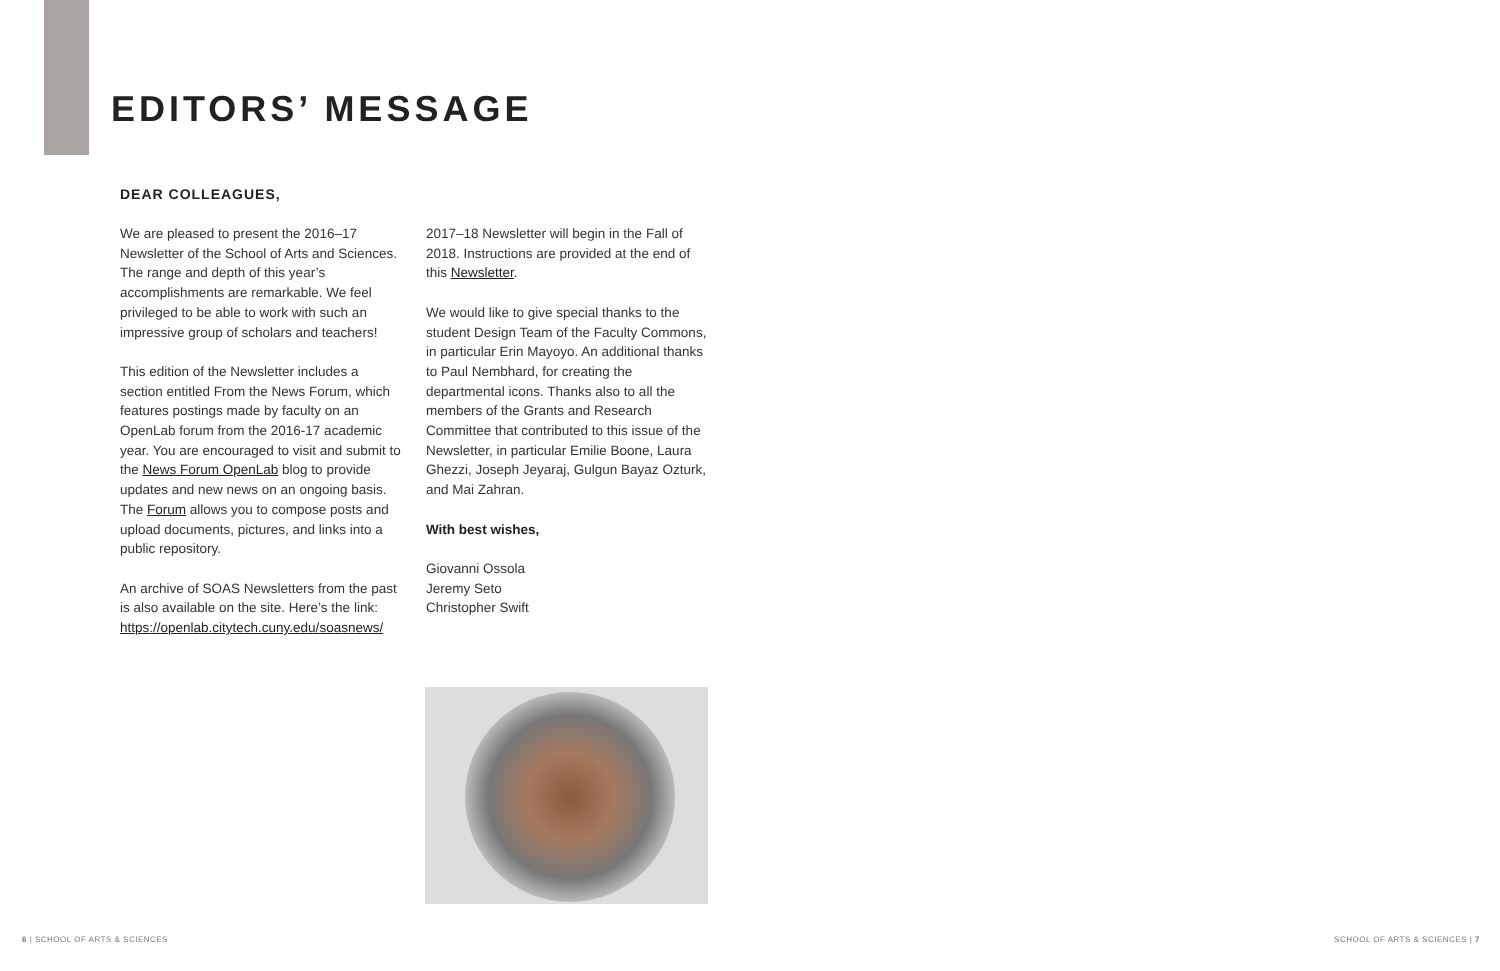EDITORS’ MESSAGE
DEAR COLLEAGUES,
We are pleased to present the 2016–17 Newsletter of the School of Arts and Sciences. The range and depth of this year’s accomplishments are remarkable. We feel privileged to be able to work with such an impressive group of scholars and teachers!
This edition of the Newsletter includes a section entitled From the News Forum, which features postings made by faculty on an OpenLab forum from the 2016-17 academic year. You are encouraged to visit and submit to the News Forum OpenLab blog to provide updates and new news on an ongoing basis. The Forum allows you to compose posts and upload documents, pictures, and links into a public repository.
An archive of SOAS Newsletters from the past is also available on the site. Here’s the link: https://openlab.citytech.cuny.edu/soasnews/
2017–18 Newsletter will begin in the Fall of 2018. Instructions are provided at the end of this Newsletter.
We would like to give special thanks to the student Design Team of the Faculty Commons, in particular Erin Mayoyo. An additional thanks to Paul Nembhard, for creating the departmental icons. Thanks also to all the members of the Grants and Research Committee that contributed to this issue of the Newsletter, in particular Emilie Boone, Laura Ghezzi, Joseph Jeyaraj, Gulgun Bayaz Ozturk, and Mai Zahran.
With best wishes,
Giovanni Ossola
Jeremy Seto
Christopher Swift
6 | SCHOOL OF ARTS & SCIENCES SCHOOL OF ARTS & SCIENCES | 7